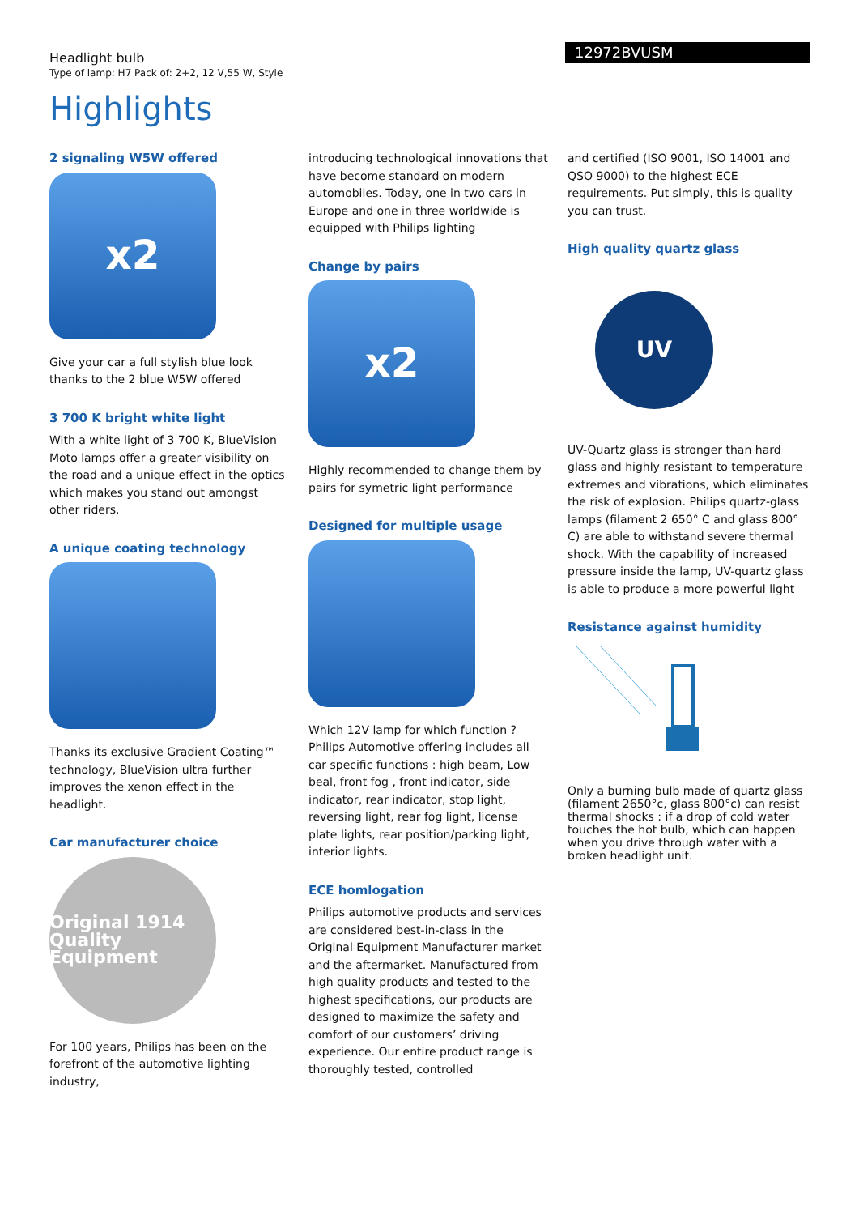Headlight bulb
Type of lamp: H7 Pack of: 2+2, 12 V,55 W, Style
12972BVUSM
Highlights
2 signaling W5W offered
x2
Give your car a full stylish blue look thanks to the 2 blue W5W offered
3 700 K bright white light
With a white light of 3 700 K, BlueVision Moto lamps offer a greater visibility on the road and a unique effect in the optics which makes you stand out amongst other riders.
A unique coating technology
Thanks its exclusive Gradient Coating™ technology, BlueVision ultra further improves the xenon effect in the headlight.
Car manufacturer choice
Original 1914 Quality Equipment
For 100 years, Philips has been on the forefront of the automotive lighting industry,
introducing technological innovations that have become standard on modern automobiles. Today, one in two cars in Europe and one in three worldwide is equipped with Philips lighting
Change by pairs
x2
Highly recommended to change them by pairs for symetric light performance
Designed for multiple usage
Which 12V lamp for which function ? Philips Automotive offering includes all car specific functions : high beam, Low beal, front fog , front indicator, side indicator, rear indicator, stop light, reversing light, rear fog light, license plate lights, rear position/parking light, interior lights.
ECE homlogation
Philips automotive products and services are considered best-in-class in the Original Equipment Manufacturer market and the aftermarket. Manufactured from high quality products and tested to the highest specifications, our products are designed to maximize the safety and comfort of our customers’ driving experience. Our entire product range is thoroughly tested, controlled
and certified (ISO 9001, ISO 14001 and QSO 9000) to the highest ECE requirements. Put simply, this is quality you can trust.
High quality quartz glass
UV
UV-Quartz glass is stronger than hard glass and highly resistant to temperature extremes and vibrations, which eliminates the risk of explosion. Philips quartz-glass lamps (filament 2 650° C and glass 800° C) are able to withstand severe thermal shock. With the capability of increased pressure inside the lamp, UV-quartz glass is able to produce a more powerful light
Resistance against humidity
Only a burning bulb made of quartz glass (filament 2650°c, glass 800°c) can resist thermal shocks : if a drop of cold water touches the hot bulb, which can happen when you drive through water with a broken headlight unit.